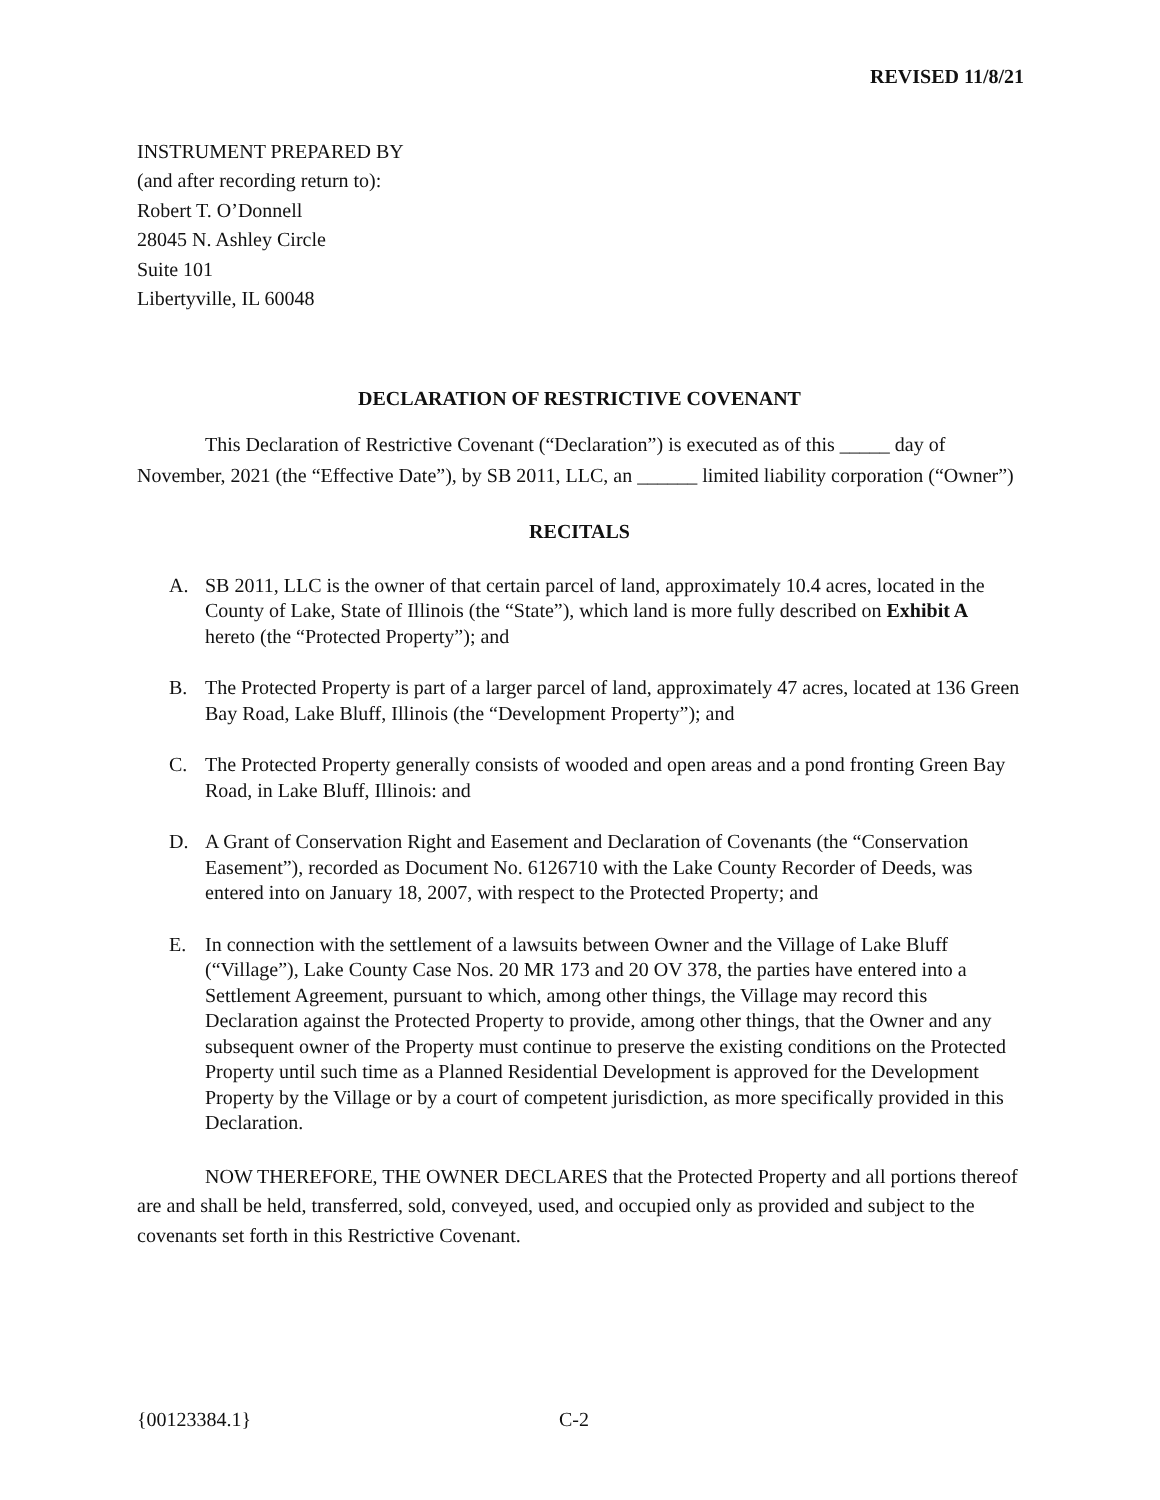REVISED 11/8/21
INSTRUMENT PREPARED BY
(and after recording return to):
Robert T. O’Donnell
28045 N. Ashley Circle
Suite 101
Libertyville, IL 60048
DECLARATION OF RESTRICTIVE COVENANT
This Declaration of Restrictive Covenant (“Declaration”) is executed as of this _____ day of November, 2021 (the “Effective Date”), by SB 2011, LLC, an ______ limited liability corporation (“Owner”)
RECITALS
A. SB 2011, LLC is the owner of that certain parcel of land, approximately 10.4 acres, located in the County of Lake, State of Illinois (the “State”), which land is more fully described on Exhibit A hereto (the “Protected Property”); and
B. The Protected Property is part of a larger parcel of land, approximately 47 acres, located at 136 Green Bay Road, Lake Bluff, Illinois (the “Development Property”); and
C. The Protected Property generally consists of wooded and open areas and a pond fronting Green Bay Road, in Lake Bluff, Illinois: and
D. A Grant of Conservation Right and Easement and Declaration of Covenants (the “Conservation Easement”), recorded as Document No. 6126710 with the Lake County Recorder of Deeds, was entered into on January 18, 2007, with respect to the Protected Property; and
E. In connection with the settlement of a lawsuits between Owner and the Village of Lake Bluff (“Village”), Lake County Case Nos. 20 MR 173 and 20 OV 378, the parties have entered into a Settlement Agreement, pursuant to which, among other things, the Village may record this Declaration against the Protected Property to provide, among other things, that the Owner and any subsequent owner of the Property must continue to preserve the existing conditions on the Protected Property until such time as a Planned Residential Development is approved for the Development Property by the Village or by a court of competent jurisdiction, as more specifically provided in this Declaration.
NOW THEREFORE, THE OWNER DECLARES that the Protected Property and all portions thereof are and shall be held, transferred, sold, conveyed, used, and occupied only as provided and subject to the covenants set forth in this Restrictive Covenant.
{00123384.1} C-2